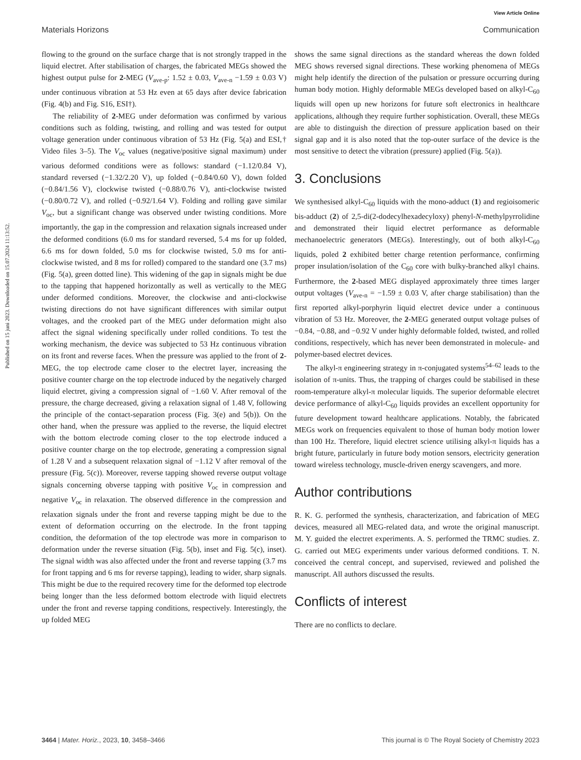View Article Online
Materials Horizons Communication
Published on 15 juni 2023. Downloaded on 15.07.2024 11:13:52.
flowing to the ground on the surface charge that is not strongly trapped in the liquid electret. After stabilisation of charges, the fabricated MEGs showed the highest output pulse for 2-MEG (V<sub>ave-p</sub>: 1.52 ± 0.03, V<sub>ave-n</sub> −1.59 ± 0.03 V) under continuous vibration at 53 Hz even at 65 days after device fabrication (Fig. 4(b) and Fig. S16, ESI†).
The reliability of 2-MEG under deformation was confirmed by various conditions such as folding, twisting, and rolling and was tested for output voltage generation under continuous vibration of 53 Hz (Fig. 5(a) and ESI,† Video files 3–5). The V<sub>oc</sub> values (negative/positive signal maximum) under various deformed conditions were as follows: standard (−1.12/0.84 V), standard reversed (−1.32/2.20 V), up folded (−0.84/0.60 V), down folded (−0.84/1.56 V), clockwise twisted (−0.88/0.76 V), anti-clockwise twisted (−0.80/0.72 V), and rolled (−0.92/1.64 V). Folding and rolling gave similar V<sub>oc</sub>, but a significant change was observed under twisting conditions. More importantly, the gap in the compression and relaxation signals increased under the deformed conditions (6.0 ms for standard reversed, 5.4 ms for up folded, 6.6 ms for down folded, 5.0 ms for clockwise twisted, 5.0 ms for anti-clockwise twisted, and 8 ms for rolled) compared to the standard one (3.7 ms) (Fig. 5(a), green dotted line). This widening of the gap in signals might be due to the tapping that happened horizontally as well as vertically to the MEG under deformed conditions. Moreover, the clockwise and anti-clockwise twisting directions do not have significant differences with similar output voltages, and the crooked part of the MEG under deformation might also affect the signal widening specifically under rolled conditions. To test the working mechanism, the device was subjected to 53 Hz continuous vibration on its front and reverse faces. When the pressure was applied to the front of 2-MEG, the top electrode came closer to the electret layer, increasing the positive counter charge on the top electrode induced by the negatively charged liquid electret, giving a compression signal of −1.60 V. After removal of the pressure, the charge decreased, giving a relaxation signal of 1.48 V, following the principle of the contact-separation process (Fig. 3(e) and 5(b)). On the other hand, when the pressure was applied to the reverse, the liquid electret with the bottom electrode coming closer to the top electrode induced a positive counter charge on the top electrode, generating a compression signal of 1.28 V and a subsequent relaxation signal of −1.12 V after removal of the pressure (Fig. 5(c)). Moreover, reverse tapping showed reverse output voltage signals concerning obverse tapping with positive V<sub>oc</sub> in compression and negative V<sub>oc</sub> in relaxation. The observed difference in the compression and relaxation signals under the front and reverse tapping might be due to the extent of deformation occurring on the electrode. In the front tapping condition, the deformation of the top electrode was more in comparison to deformation under the reverse situation (Fig. 5(b), inset and Fig. 5(c), inset). The signal width was also affected under the front and reverse tapping (3.7 ms for front tapping and 6 ms for reverse tapping), leading to wider, sharp signals. This might be due to the required recovery time for the deformed top electrode being longer than the less deformed bottom electrode with liquid electrets under the front and reverse tapping conditions, respectively. Interestingly, the up folded MEG
shows the same signal directions as the standard whereas the down folded MEG shows reversed signal directions. These working phenomena of MEGs might help identify the direction of the pulsation or pressure occurring during human body motion. Highly deformable MEGs developed based on alkyl-C<sub>60</sub> liquids will open up new horizons for future soft electronics in healthcare applications, although they require further sophistication. Overall, these MEGs are able to distinguish the direction of pressure application based on their signal gap and it is also noted that the top-outer surface of the device is the most sensitive to detect the vibration (pressure) applied (Fig. 5(a)).
3. Conclusions
We synthesised alkyl-C<sub>60</sub> liquids with the mono-adduct (1) and regioisomeric bis-adduct (2) of 2,5-di(2-dodecylhexadecyloxy) phenyl-N-methylpyrrolidine and demonstrated their liquid electret performance as deformable mechanoelectric generators (MEGs). Interestingly, out of both alkyl-C<sub>60</sub> liquids, poled 2 exhibited better charge retention performance, confirming proper insulation/isolation of the C<sub>60</sub> core with bulky-branched alkyl chains. Furthermore, the 2-based MEG displayed approximately three times larger output voltages (V<sub>ave-n</sub> = −1.59 ± 0.03 V, after charge stabilisation) than the first reported alkyl-porphyrin liquid electret device under a continuous vibration of 53 Hz. Moreover, the 2-MEG generated output voltage pulses of −0.84, −0.88, and −0.92 V under highly deformable folded, twisted, and rolled conditions, respectively, which has never been demonstrated in molecule- and polymer-based electret devices.
The alkyl-π engineering strategy in π-conjugated systems<sup>54–62</sup> leads to the isolation of π-units. Thus, the trapping of charges could be stabilised in these room-temperature alkyl-π molecular liquids. The superior deformable electret device performance of alkyl-C<sub>60</sub> liquids provides an excellent opportunity for future development toward healthcare applications. Notably, the fabricated MEGs work on frequencies equivalent to those of human body motion lower than 100 Hz. Therefore, liquid electret science utilising alkyl-π liquids has a bright future, particularly in future body motion sensors, electricity generation toward wireless technology, muscle-driven energy scavengers, and more.
Author contributions
R. K. G. performed the synthesis, characterization, and fabrication of MEG devices, measured all MEG-related data, and wrote the original manuscript. M. Y. guided the electret experiments. A. S. performed the TRMC studies. Z. G. carried out MEG experiments under various deformed conditions. T. N. conceived the central concept, and supervised, reviewed and polished the manuscript. All authors discussed the results.
Conflicts of interest
There are no conflicts to declare.
3464 | Mater. Horiz., 2023, 10, 3458–3466 This journal is © The Royal Society of Chemistry 2023